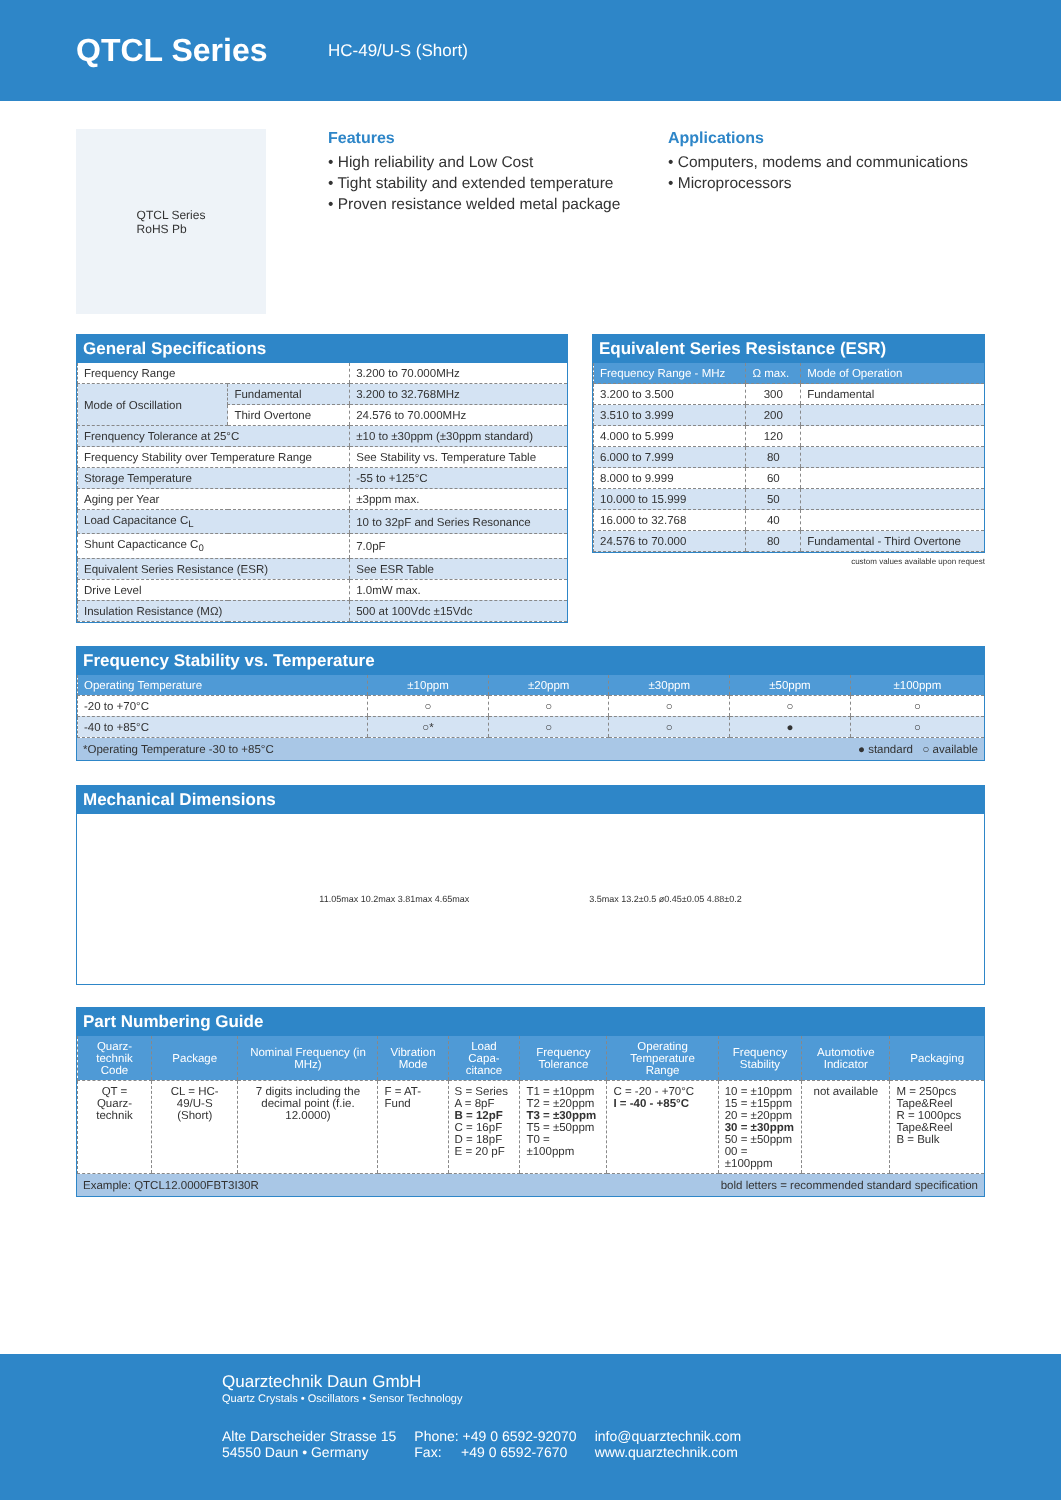QTCL Series
HC-49/U-S (Short)
QTCL Series
RoHS Pb
Features
• High reliability and Low Cost
• Tight stability and extended temperature
• Proven resistance welded metal package
Applications
• Computers, modems and communications
• Microprocessors
General Specifications
| Frequency Range | | 3.200 to 70.000MHz |
| Mode of Oscillation | Fundamental | 3.200 to 32.768MHz |
| | Third Overtone | 24.576 to 70.000MHz |
| Frenquency Tolerance at 25°C | | ±10 to ±30ppm (±30ppm standard) |
| Frequency Stability over Temperature Range | | See Stability vs. Temperature Table |
| Storage Temperature | | -55 to +125°C |
| Aging per Year | | ±3ppm max. |
| Load Capacitance C<sub>L</sub> | | 10 to 32pF and Series Resonance |
| Shunt Capacticance C<sub>0</sub> | | 7.0pF |
| Equivalent Series Resistance (ESR) | | See ESR Table |
| Drive Level | | 1.0mW max. |
| Insulation Resistance (MΩ) | | 500 at 100Vdc ±15Vdc |
Equivalent Series Resistance (ESR)
| Frequency Range - MHz | Ω max. | Mode of Operation |
| --- | --- | --- |
| 3.200 to 3.500 | 300 | Fundamental |
| 3.510 to 3.999 | 200 | |
| 4.000 to 5.999 | 120 | |
| 6.000 to 7.999 | 80 | |
| 8.000 to 9.999 | 60 | |
| 10.000 to 15.999 | 50 | |
| 16.000 to 32.768 | 40 | |
| 24.576 to 70.000 | 80 | Fundamental - Third Overtone |
custom values available upon request
Frequency Stability vs. Temperature
| Operating Temperature | ±10ppm | ±20ppm | ±30ppm | ±50ppm | ±100ppm |
| --- | --- | --- | --- | --- | --- |
| -20 to +70°C | ○ | ○ | ○ | ○ | ○ |
| -40 to +85°C | ○* | ○ | ○ | ● | ○ |
*Operating Temperature -30 to +85°C ● standard ○ available
Mechanical Dimensions
11.05max 10.2max 3.81max 4.65max
3.5max 13.2±0.5 ø0.45±0.05 4.88±0.2
Part Numbering Guide
| Quarz-technik Code | Package | Nominal Frequency (in MHz) | Vibration Mode | Load Capa-citance | Frequency Tolerance | Operating Temperature Range | Frequency Stability | Automotive Indicator | Packaging |
| --- | --- | --- | --- | --- | --- | --- | --- | --- | --- |
| QT = Quarz-technik | CL = HC-49/U-S (Short) | 7 digits including the decimal point (f.ie. 12.0000) | F = AT-Fund | S = Series A = 8pF B = 12pF C = 16pF D = 18pF E = 20 pF | T1 = ±10ppm T2 = ±20ppm T3 = ±30ppm T5 = ±50ppm T0 = ±100ppm | C = -20 - +70°C I = -40 - +85°C | 10 = ±10ppm 15 = ±15ppm 20 = ±20ppm 30 = ±30ppm 50 = ±50ppm 00 = ±100ppm | not available | M = 250pcs Tape&Reel R = 1000pcs Tape&Reel B = Bulk |
Example: QTCL12.0000FBT3I30R bold letters = recommended standard specification
Quarztechnik Daun GmbH
Quartz Crystals • Oscillators • Sensor Technology
Alte Darscheider Strasse 15
54550 Daun • Germany
Phone: +49 0 6592-92070
Fax: +49 0 6592-7670
info@quarztechnik.com
www.quarztechnik.com